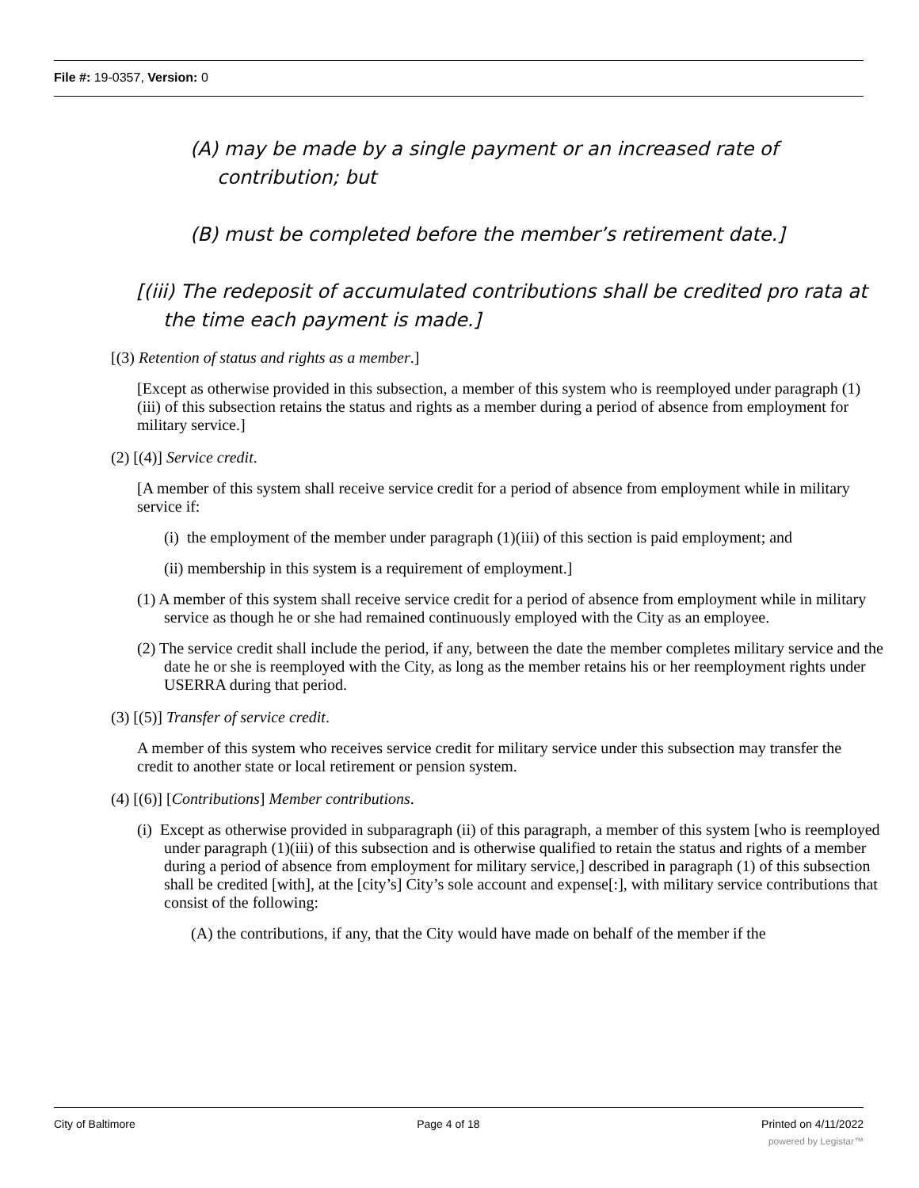File #: 19-0357, Version: 0
(A) may be made by a single payment or an increased rate of contribution; but
(B) must be completed before the member’s retirement date.]
[(iii) The redeposit of accumulated contributions shall be credited pro rata at the time each payment is made.]
[(3) Retention of status and rights as a member.]
[Except as otherwise provided in this subsection, a member of this system who is reemployed under paragraph (1)(iii) of this subsection retains the status and rights as a member during a period of absence from employment for military service.]
(2) [(4)] Service credit.
[A member of this system shall receive service credit for a period of absence from employment while in military service if:
(i) the employment of the member under paragraph (1)(iii) of this section is paid employment; and
(ii) membership in this system is a requirement of employment.]
(1) A member of this system shall receive service credit for a period of absence from employment while in military service as though he or she had remained continuously employed with the City as an employee.
(2) The service credit shall include the period, if any, between the date the member completes military service and the date he or she is reemployed with the City, as long as the member retains his or her reemployment rights under USERRA during that period.
(3) [(5)] Transfer of service credit.
A member of this system who receives service credit for military service under this subsection may transfer the credit to another state or local retirement or pension system.
(4) [(6)] [Contributions] Member contributions.
(i) Except as otherwise provided in subparagraph (ii) of this paragraph, a member of this system [who is reemployed under paragraph (1)(iii) of this subsection and is otherwise qualified to retain the status and rights of a member during a period of absence from employment for military service,] described in paragraph (1) of this subsection shall be credited [with], at the [city’s] City’s sole account and expense[:], with military service contributions that consist of the following:
(A) the contributions, if any, that the City would have made on behalf of the member if the
City of Baltimore Page 4 of 18 Printed on 4/11/2022
powered by Legistar™